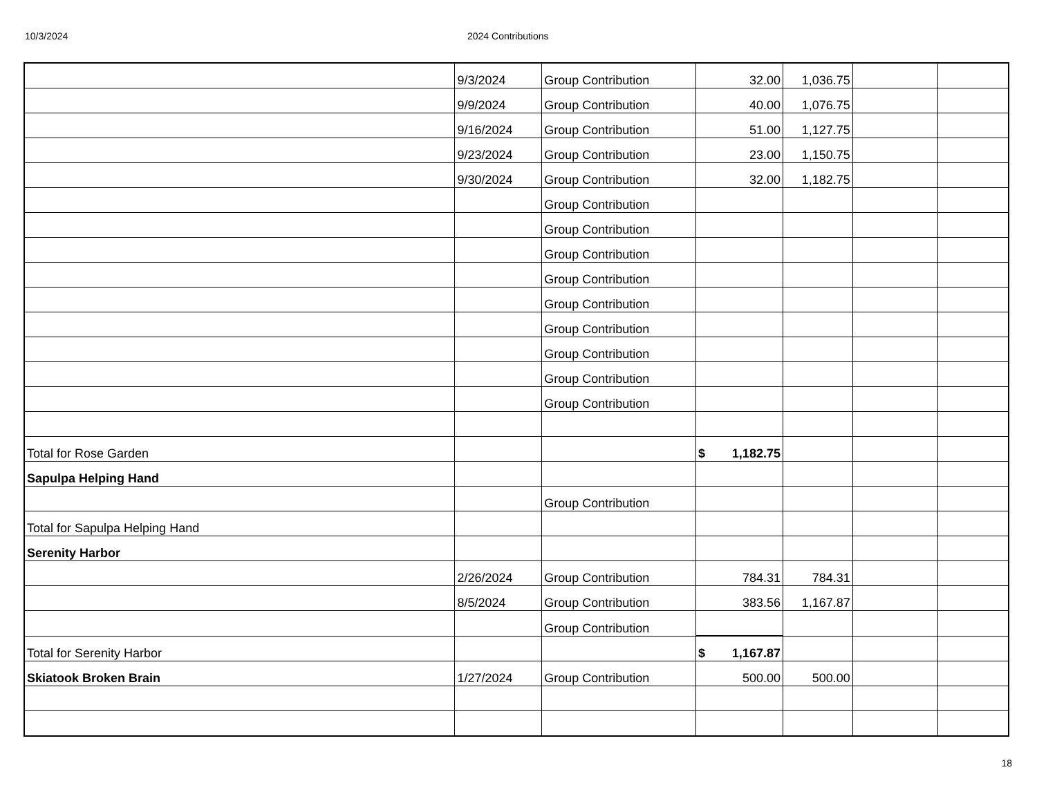10/3/2024 2024 Contributions
| | 9/3/2024 | Group Contribution | 32.00 | 1,036.75 | | |
| | 9/9/2024 | Group Contribution | 40.00 | 1,076.75 | | |
| | 9/16/2024 | Group Contribution | 51.00 | 1,127.75 | | |
| | 9/23/2024 | Group Contribution | 23.00 | 1,150.75 | | |
| | 9/30/2024 | Group Contribution | 32.00 | 1,182.75 | | |
| | | Group Contribution | | | | |
| | | Group Contribution | | | | |
| | | Group Contribution | | | | |
| | | Group Contribution | | | | |
| | | Group Contribution | | | | |
| | | Group Contribution | | | | |
| | | Group Contribution | | | | |
| | | Group Contribution | | | | |
| | | Group Contribution | | | | |
| Total for Rose Garden | | | $ 1,182.75 | | | |
| Sapulpa Helping Hand | | | | | | |
| | | Group Contribution | | | | |
| Total for Sapulpa Helping Hand | | | | | | |
| Serenity Harbor | | | | | | |
| | 2/26/2024 | Group Contribution | 784.31 | 784.31 | | |
| | 8/5/2024 | Group Contribution | 383.56 | 1,167.87 | | |
| | | Group Contribution | | | | |
| Total for Serenity Harbor | | | $ 1,167.87 | | | |
| Skiatook Broken Brain | 1/27/2024 | Group Contribution | 500.00 | 500.00 | | |
18